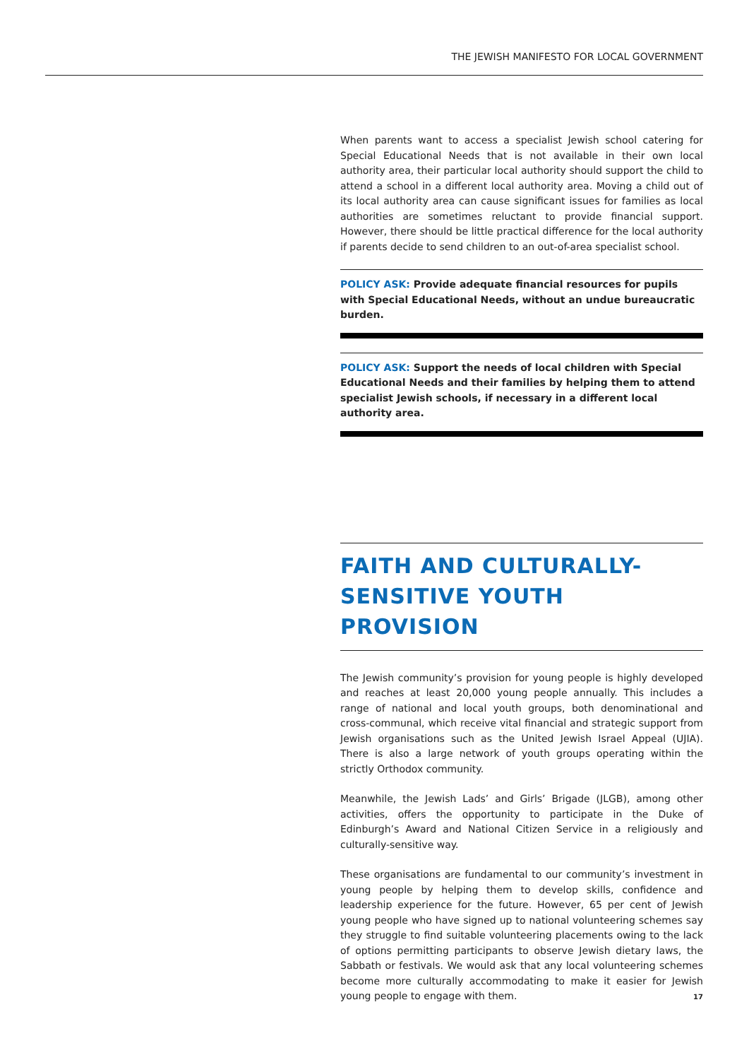THE JEWISH MANIFESTO FOR LOCAL GOVERNMENT
When parents want to access a specialist Jewish school catering for Special Educational Needs that is not available in their own local authority area, their particular local authority should support the child to attend a school in a different local authority area. Moving a child out of its local authority area can cause significant issues for families as local authorities are sometimes reluctant to provide financial support. However, there should be little practical difference for the local authority if parents decide to send children to an out-of-area specialist school.
POLICY ASK: Provide adequate financial resources for pupils with Special Educational Needs, without an undue bureaucratic burden.
POLICY ASK: Support the needs of local children with Special Educational Needs and their families by helping them to attend specialist Jewish schools, if necessary in a different local authority area.
FAITH AND CULTURALLY-SENSITIVE YOUTH PROVISION
The Jewish community’s provision for young people is highly developed and reaches at least 20,000 young people annually. This includes a range of national and local youth groups, both denominational and cross-communal, which receive vital financial and strategic support from Jewish organisations such as the United Jewish Israel Appeal (UJIA). There is also a large network of youth groups operating within the strictly Orthodox community.
Meanwhile, the Jewish Lads’ and Girls’ Brigade (JLGB), among other activities, offers the opportunity to participate in the Duke of Edinburgh’s Award and National Citizen Service in a religiously and culturally-sensitive way.
These organisations are fundamental to our community’s investment in young people by helping them to develop skills, confidence and leadership experience for the future. However, 65 per cent of Jewish young people who have signed up to national volunteering schemes say they struggle to find suitable volunteering placements owing to the lack of options permitting participants to observe Jewish dietary laws, the Sabbath or festivals. We would ask that any local volunteering schemes become more culturally accommodating to make it easier for Jewish young people to engage with them.
17